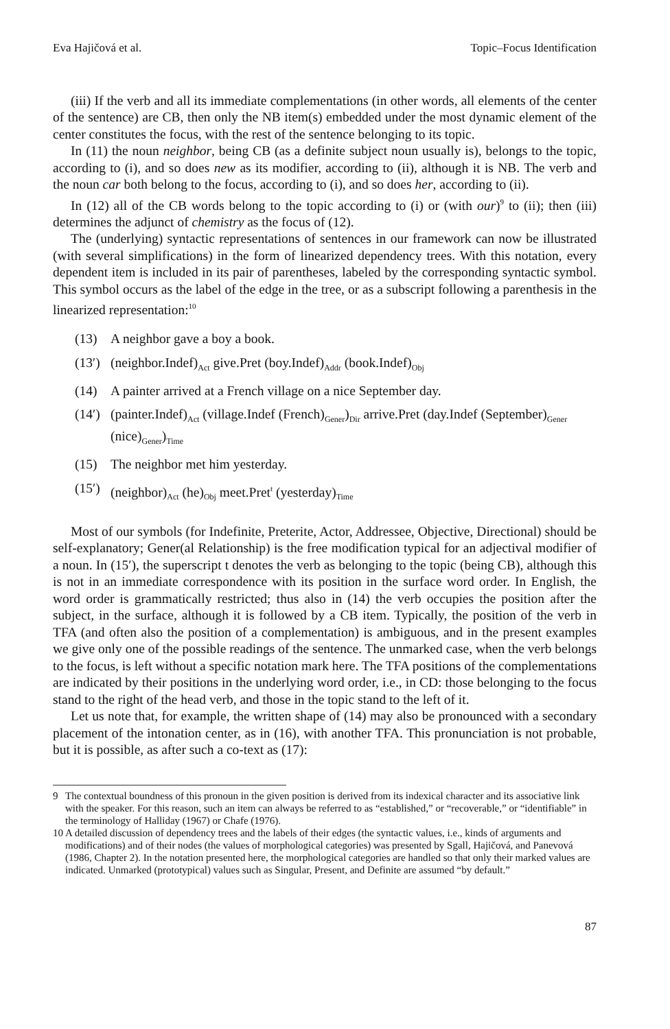Eva Hajičová et al. Topic–Focus Identification
(iii) If the verb and all its immediate complementations (in other words, all elements of the center of the sentence) are CB, then only the NB item(s) embedded under the most dynamic element of the center constitutes the focus, with the rest of the sentence belonging to its topic.
In (11) the noun neighbor, being CB (as a definite subject noun usually is), belongs to the topic, according to (i), and so does new as its modifier, according to (ii), although it is NB. The verb and the noun car both belong to the focus, according to (i), and so does her, according to (ii).
In (12) all of the CB words belong to the topic according to (i) or (with our)<sup>9</sup> to (ii); then (iii) determines the adjunct of chemistry as the focus of (12).
The (underlying) syntactic representations of sentences in our framework can now be illustrated (with several simplifications) in the form of linearized dependency trees. With this notation, every dependent item is included in its pair of parentheses, labeled by the corresponding syntactic symbol. This symbol occurs as the label of the edge in the tree, or as a subscript following a parenthesis in the linearized representation:<sup>10</sup>
(13) A neighbor gave a boy a book.
(13′) (neighbor.Indef)<sub>Act</sub> give.Pret (boy.Indef)<sub>Addr</sub> (book.Indef)<sub>Obj</sub>
(14) A painter arrived at a French village on a nice September day.
(14′) (painter.Indef)<sub>Act</sub> (village.Indef (French)<sub>Gener</sub>)<sub>Dir</sub> arrive.Pret (day.Indef (September)<sub>Gener</sub> (nice)<sub>Gener</sub>)<sub>Time</sub>
(15) The neighbor met him yesterday.
(15′) (neighbor)<sub>Act</sub> (he)<sub>Obj</sub> meet.Pret<sup>t</sup> (yesterday)<sub>Time</sub>
Most of our symbols (for Indefinite, Preterite, Actor, Addressee, Objective, Directional) should be self-explanatory; Gener(al Relationship) is the free modification typical for an adjectival modifier of a noun. In (15′), the superscript t denotes the verb as belonging to the topic (being CB), although this is not in an immediate correspondence with its position in the surface word order. In English, the word order is grammatically restricted; thus also in (14) the verb occupies the position after the subject, in the surface, although it is followed by a CB item. Typically, the position of the verb in TFA (and often also the position of a complementation) is ambiguous, and in the present examples we give only one of the possible readings of the sentence. The unmarked case, when the verb belongs to the focus, is left without a specific notation mark here. The TFA positions of the complementations are indicated by their positions in the underlying word order, i.e., in CD: those belonging to the focus stand to the right of the head verb, and those in the topic stand to the left of it.
Let us note that, for example, the written shape of (14) may also be pronounced with a secondary placement of the intonation center, as in (16), with another TFA. This pronunciation is not probable, but it is possible, as after such a co-text as (17):
9 The contextual boundness of this pronoun in the given position is derived from its indexical character and its associative link with the speaker. For this reason, such an item can always be referred to as “established,” or “recoverable,” or “identifiable” in the terminology of Halliday (1967) or Chafe (1976).
10 A detailed discussion of dependency trees and the labels of their edges (the syntactic values, i.e., kinds of arguments and modifications) and of their nodes (the values of morphological categories) was presented by Sgall, Hajičová, and Panevová (1986, Chapter 2). In the notation presented here, the morphological categories are handled so that only their marked values are indicated. Unmarked (prototypical) values such as Singular, Present, and Definite are assumed “by default.”
87